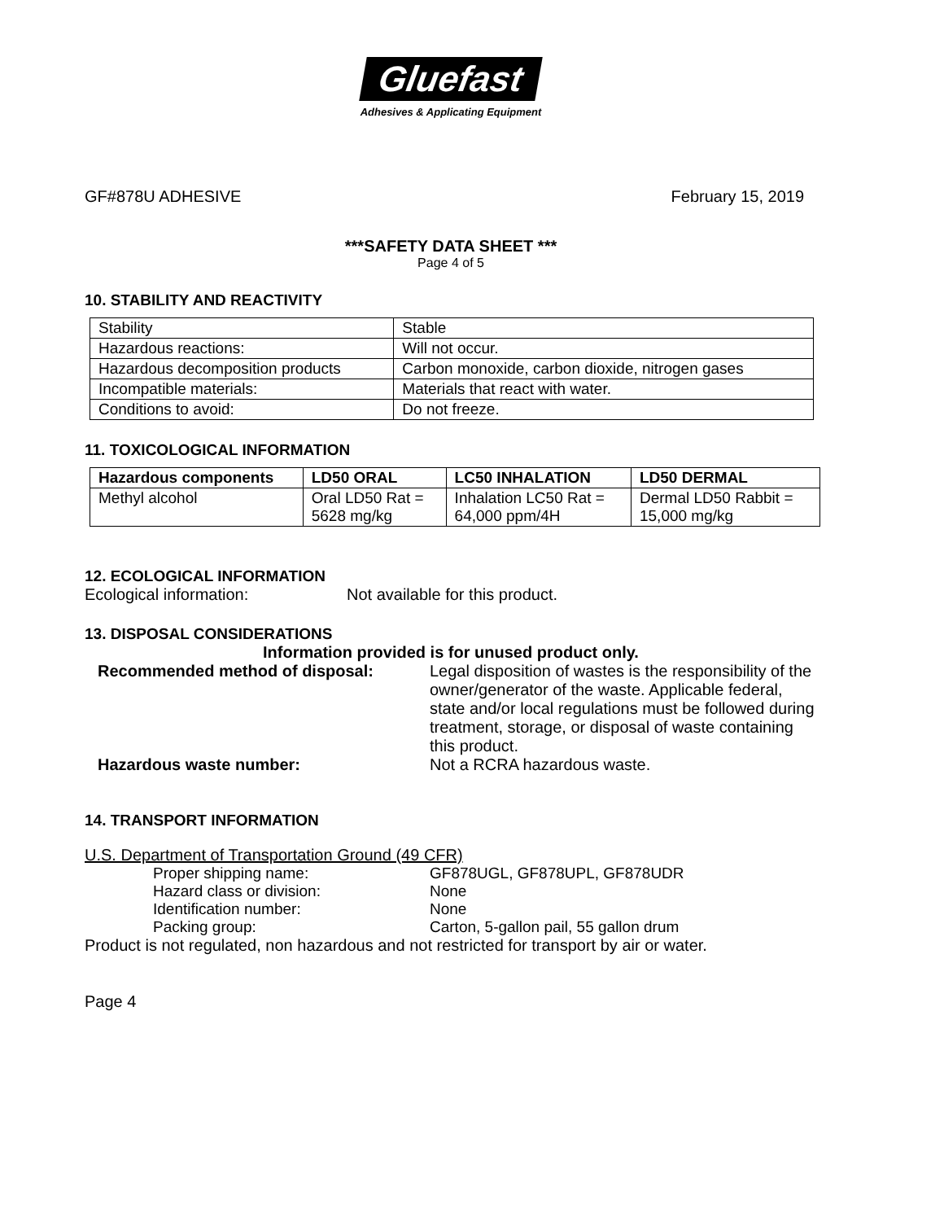Gluefast
Adhesives & Applicating Equipment
GF#878U ADHESIVE February 15, 2019
***SAFETY DATA SHEET ***
Page 4 of 5
10. STABILITY AND REACTIVITY
| Stability | Stable |
| Hazardous reactions: | Will not occur. |
| Hazardous decomposition products | Carbon monoxide, carbon dioxide, nitrogen gases |
| Incompatible materials: | Materials that react with water. |
| Conditions to avoid: | Do not freeze. |
11. TOXICOLOGICAL INFORMATION
| Hazardous components | LD50 ORAL | LC50 INHALATION | LD50 DERMAL |
| --- | --- | --- | --- |
| Methyl alcohol | Oral LD50 Rat = 5628 mg/kg | Inhalation LC50 Rat = 64,000 ppm/4H | Dermal LD50 Rabbit = 15,000 mg/kg |
12. ECOLOGICAL INFORMATION
Ecological information: Not available for this product.
13. DISPOSAL CONSIDERATIONS
Information provided is for unused product only.
Recommended method of disposal: Legal disposition of wastes is the responsibility of the owner/generator of the waste. Applicable federal, state and/or local regulations must be followed during treatment, storage, or disposal of waste containing this product.
Hazardous waste number: Not a RCRA hazardous waste.
14. TRANSPORT INFORMATION
U.S. Department of Transportation Ground (49 CFR)
| Proper shipping name: | GF878UGL, GF878UPL, GF878UDR |
| Hazard class or division: | None |
| Identification number: | None |
| Packing group: | Carton, 5-gallon pail, 55 gallon drum |
Product is not regulated, non hazardous and not restricted for transport by air or water.
Page 4